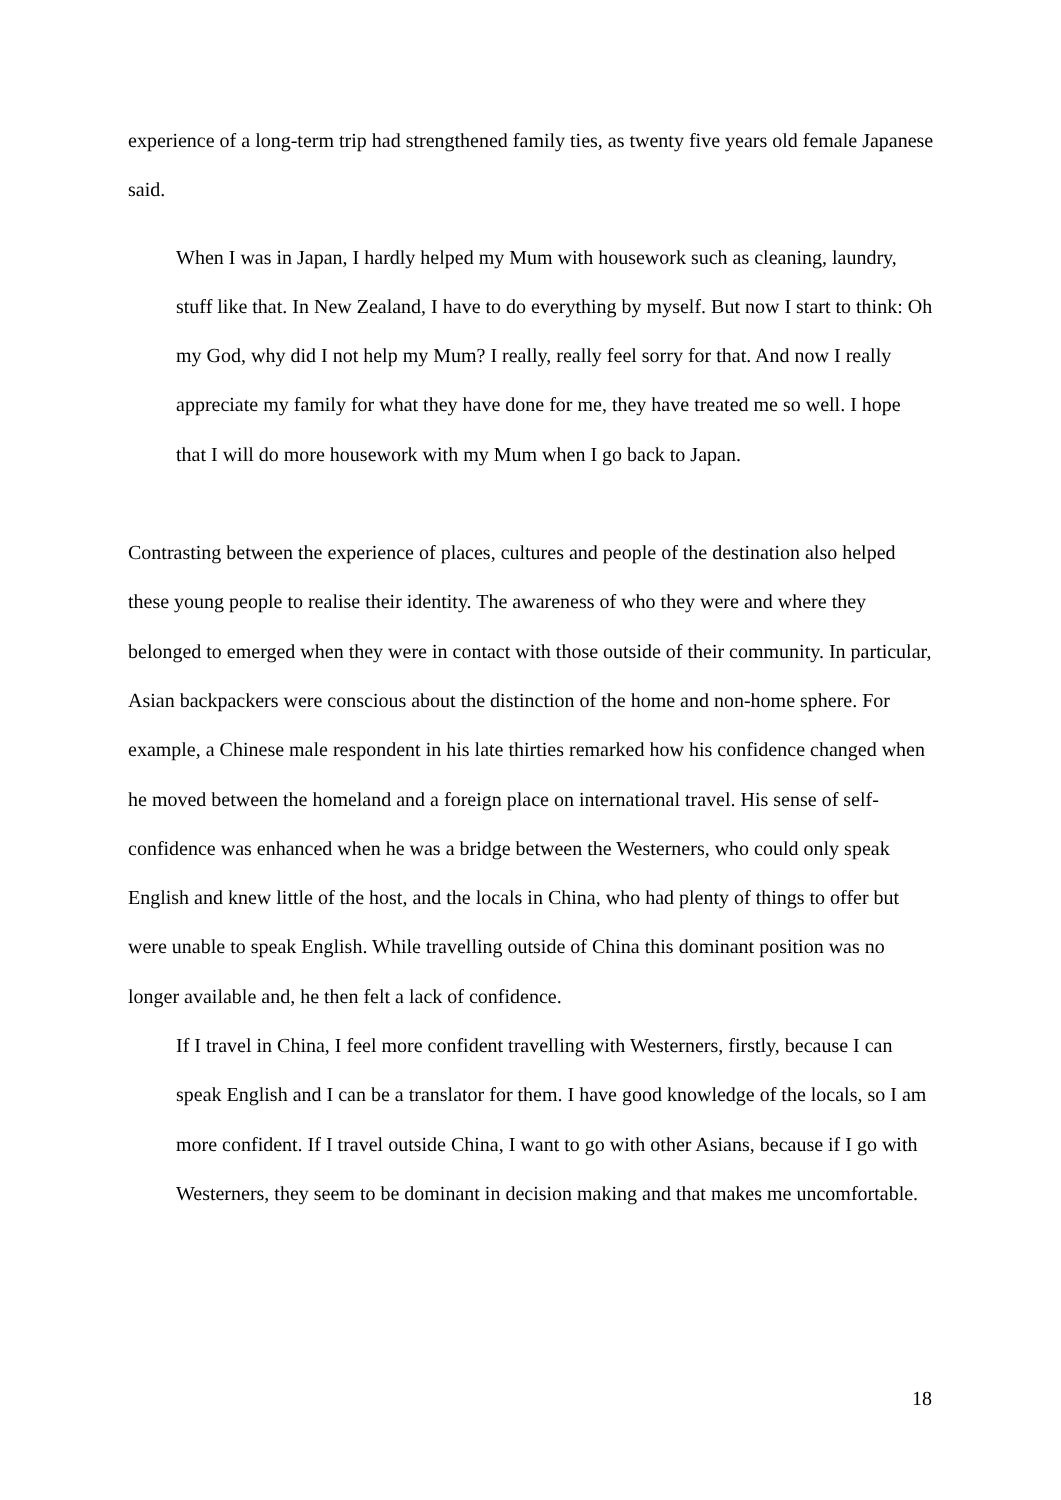experience of a long-term trip had strengthened family ties, as twenty five years old female Japanese said.
When I was in Japan, I hardly helped my Mum with housework such as cleaning, laundry, stuff like that. In New Zealand, I have to do everything by myself. But now I start to think: Oh my God, why did I not help my Mum? I really, really feel sorry for that. And now I really appreciate my family for what they have done for me, they have treated me so well. I hope that I will do more housework with my Mum when I go back to Japan.
Contrasting between the experience of places, cultures and people of the destination also helped these young people to realise their identity. The awareness of who they were and where they belonged to emerged when they were in contact with those outside of their community. In particular, Asian backpackers were conscious about the distinction of the home and non-home sphere. For example, a Chinese male respondent in his late thirties remarked how his confidence changed when he moved between the homeland and a foreign place on international travel. His sense of self- confidence was enhanced when he was a bridge between the Westerners, who could only speak English and knew little of the host, and the locals in China, who had plenty of things to offer but were unable to speak English. While travelling outside of China this dominant position was no longer available and, he then felt a lack of confidence.
If I travel in China, I feel more confident travelling with Westerners, firstly, because I can speak English and I can be a translator for them. I have good knowledge of the locals, so I am more confident. If I travel outside China, I want to go with other Asians, because if I go with Westerners, they seem to be dominant in decision making and that makes me uncomfortable.
18